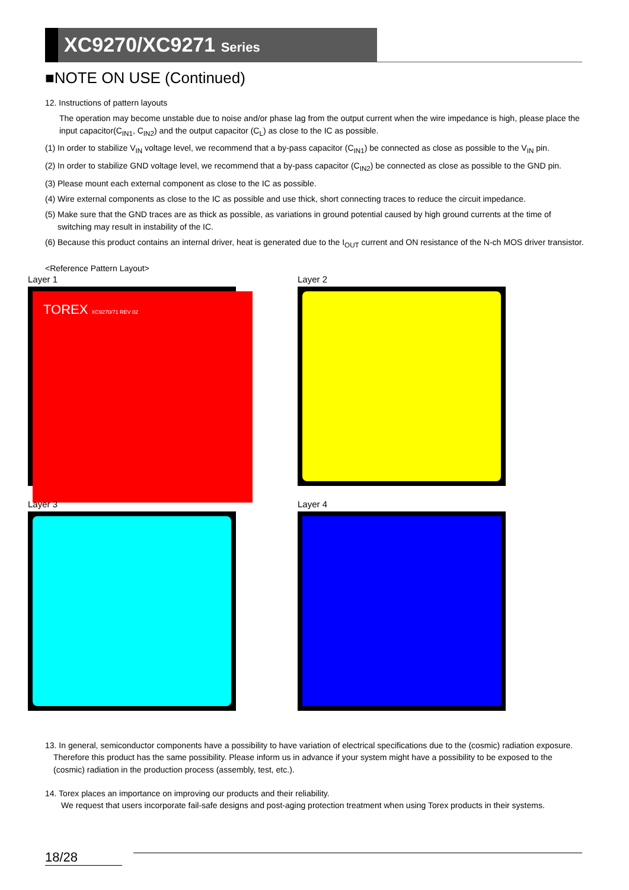XC9270/XC9271 Series
■NOTE ON USE (Continued)
12. Instructions of pattern layouts
The operation may become unstable due to noise and/or phase lag from the output current when the wire impedance is high, please place the input capacitor(C<sub>IN1</sub>, C<sub>IN2</sub>) and the output capacitor (C<sub>L</sub>) as close to the IC as possible.
(1) In order to stabilize V<sub>IN</sub> voltage level, we recommend that a by-pass capacitor (C<sub>IN1</sub>) be connected as close as possible to the V<sub>IN</sub> pin.
(2) In order to stabilize GND voltage level, we recommend that a by-pass capacitor (C<sub>IN2</sub>) be connected as close as possible to the GND pin.
(3) Please mount each external component as close to the IC as possible.
(4) Wire external components as close to the IC as possible and use thick, short connecting traces to reduce the circuit impedance.
(5) Make sure that the GND traces are as thick as possible, as variations in ground potential caused by high ground currents at the time of
switching may result in instability of the IC.
(6) Because this product contains an internal driver, heat is generated due to the I<sub>OUT</sub> current and ON resistance of the N-ch MOS driver transistor.
<Reference Pattern Layout>
Layer 1
TOREX XC9270/71 REV 02
Layer 2
Layer 3
Layer 4
13. In general, semiconductor components have a possibility to have variation of electrical specifications due to the (cosmic) radiation exposure.
Therefore this product has the same possibility. Please inform us in advance if your system might have a possibility to be exposed to the
(cosmic) radiation in the production process (assembly, test, etc.).
14. Torex places an importance on improving our products and their reliability.
We request that users incorporate fail-safe designs and post-aging protection treatment when using Torex products in their systems.
18/28